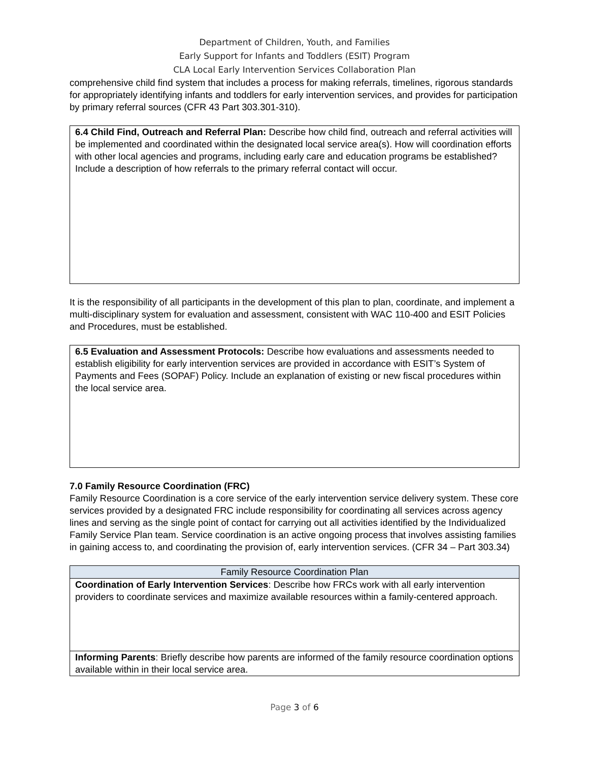Department of Children, Youth, and Families
Early Support for Infants and Toddlers (ESIT) Program
CLA Local Early Intervention Services Collaboration Plan
comprehensive child find system that includes a process for making referrals, timelines, rigorous standards for appropriately identifying infants and toddlers for early intervention services, and provides for participation by primary referral sources (CFR 43 Part 303.301-310).
6.4 Child Find, Outreach and Referral Plan: Describe how child find, outreach and referral activities will be implemented and coordinated within the designated local service area(s). How will coordination efforts with other local agencies and programs, including early care and education programs be established? Include a description of how referrals to the primary referral contact will occur.
It is the responsibility of all participants in the development of this plan to plan, coordinate, and implement a multi-disciplinary system for evaluation and assessment, consistent with WAC 110-400 and ESIT Policies and Procedures, must be established.
6.5 Evaluation and Assessment Protocols: Describe how evaluations and assessments needed to establish eligibility for early intervention services are provided in accordance with ESIT’s System of Payments and Fees (SOPAF) Policy. Include an explanation of existing or new fiscal procedures within the local service area.
7.0 Family Resource Coordination (FRC)
Family Resource Coordination is a core service of the early intervention service delivery system. These core services provided by a designated FRC include responsibility for coordinating all services across agency lines and serving as the single point of contact for carrying out all activities identified by the Individualized Family Service Plan team. Service coordination is an active ongoing process that involves assisting families in gaining access to, and coordinating the provision of, early intervention services. (CFR 34 – Part 303.34)
| Family Resource Coordination Plan |
| --- |
| Coordination of Early Intervention Services : Describe how FRCs work with all early intervention providers to coordinate services and maximize available resources within a family-centered approach. |
| Informing Parents : Briefly describe how parents are informed of the family resource coordination options available within in their local service area. |
Page 3 of 6